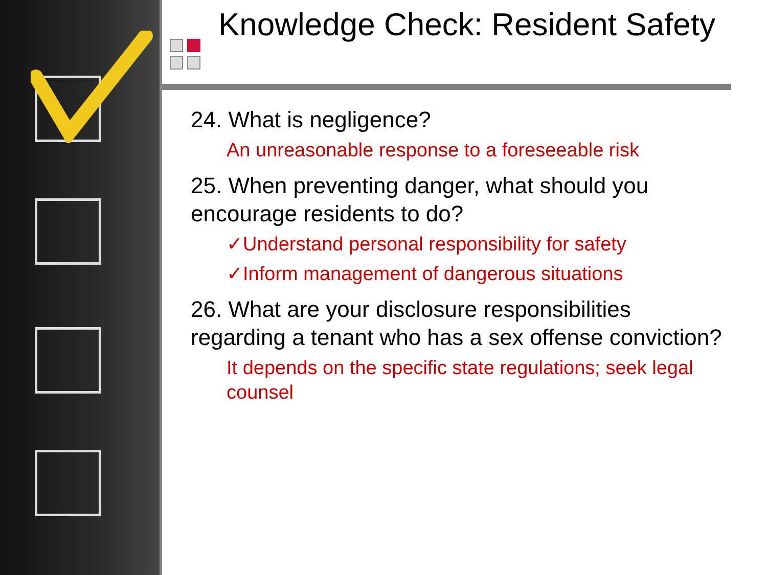Knowledge Check: Resident Safety
24. What is negligence?
An unreasonable response to a foreseeable risk
25. When preventing danger, what should you encourage residents to do?
✓Understand personal responsibility for safety
✓Inform management of dangerous situations
26. What are your disclosure responsibilities regarding a tenant who has a sex offense conviction?
It depends on the specific state regulations; seek legal counsel